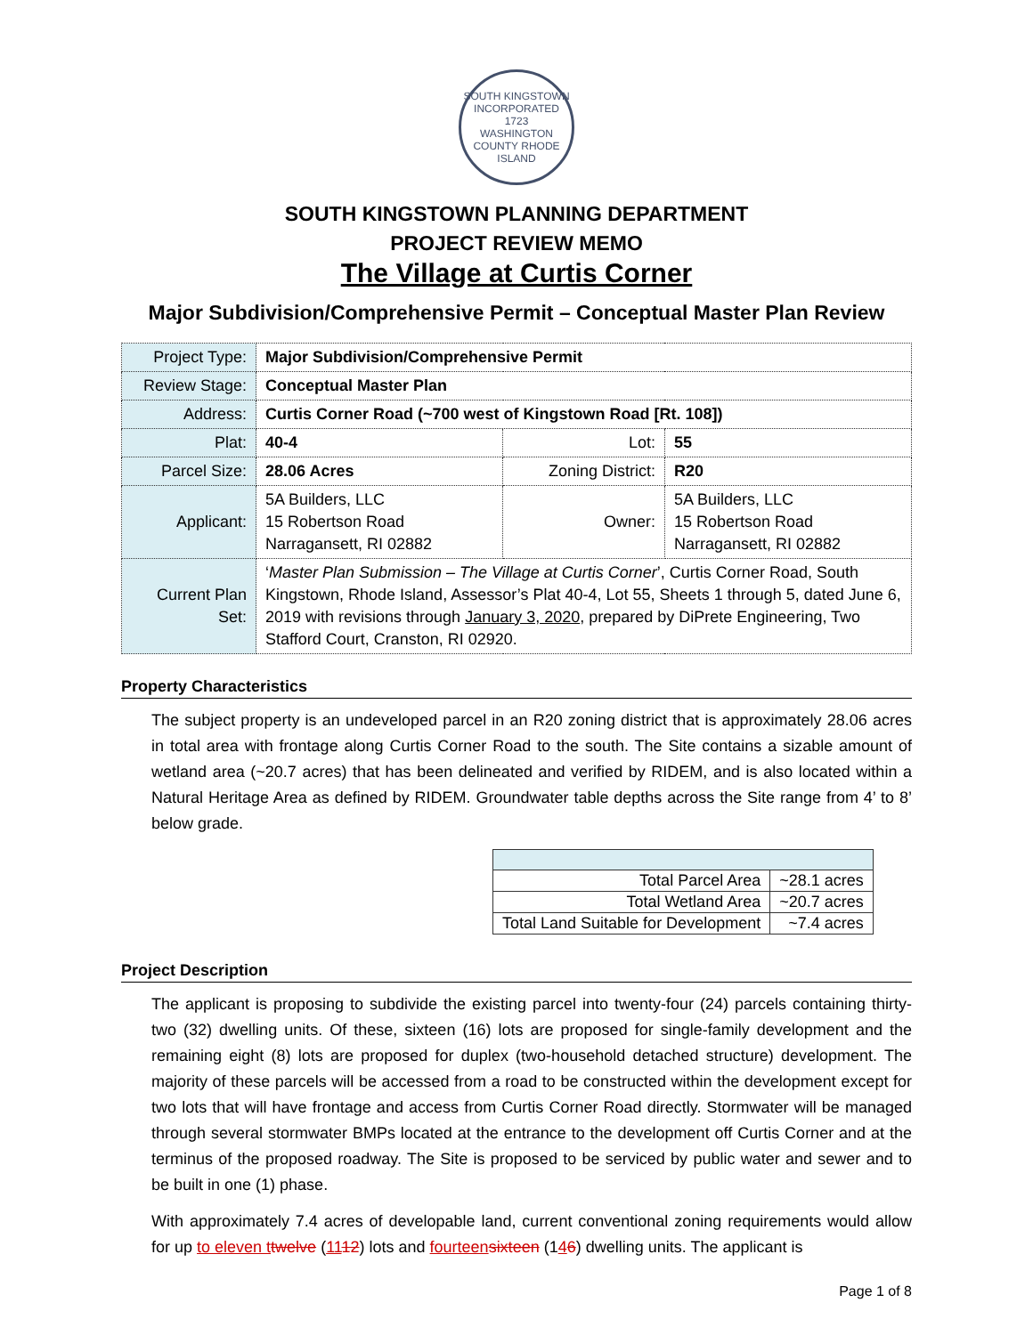SOUTH KINGSTOWN
INCORPORATED
1723
WASHINGTON COUNTY RHODE ISLAND
SOUTH KINGSTOWN PLANNING DEPARTMENT
PROJECT REVIEW MEMO
The Village at Curtis Corner
Major Subdivision/Comprehensive Permit – Conceptual Master Plan Review
| Project Type: | Major Subdivision/Comprehensive Permit | | |
| Review Stage: | Conceptual Master Plan | | |
| Address: | Curtis Corner Road (~700 west of Kingstown Road [Rt. 108]) | | |
| Plat: | 40-4 | Lot: | 55 |
| Parcel Size: | 28.06 Acres | Zoning District: | R20 |
| Applicant: | 5A Builders, LLC 15 Robertson Road Narragansett, RI 02882 | Owner: | 5A Builders, LLC 15 Robertson Road Narragansett, RI 02882 |
| Current Plan Set: | ‘ Master Plan Submission – The Village at Curtis Corner ’, Curtis Corner Road, South Kingstown, Rhode Island, Assessor’s Plat 40-4, Lot 55, Sheets 1 through 5, dated June 6, 2019 with revisions through January 3, 2020 , prepared by DiPrete Engineering, Two Stafford Court, Cranston, RI 02920. | | |
Property Characteristics
The subject property is an undeveloped parcel in an R20 zoning district that is approximately 28.06 acres in total area with frontage along Curtis Corner Road to the south. The Site contains a sizable amount of wetland area (~20.7 acres) that has been delineated and verified by RIDEM, and is also located within a Natural Heritage Area as defined by RIDEM. Groundwater table depths across the Site range from 4’ to 8’ below grade.
| Total Parcel Area | ~28.1 acres |
| Total Wetland Area | ~20.7 acres |
| Total Land Suitable for Development | ~7.4 acres |
Project Description
The applicant is proposing to subdivide the existing parcel into twenty-four (24) parcels containing thirty-two (32) dwelling units. Of these, sixteen (16) lots are proposed for single-family development and the remaining eight (8) lots are proposed for duplex (two-household detached structure) development. The majority of these parcels will be accessed from a road to be constructed within the development except for two lots that will have frontage and access from Curtis Corner Road directly. Stormwater will be managed through several stormwater BMPs located at the entrance to the development off Curtis Corner and at the terminus of the proposed roadway. The Site is proposed to be serviced by public water and sewer and to be built in one (1) phase.
With approximately 7.4 acres of developable land, current conventional zoning requirements would allow for up to eleven t twelve (1112) lots and fourteen sixteen (146) dwelling units. The applicant is
Page 1 of 8